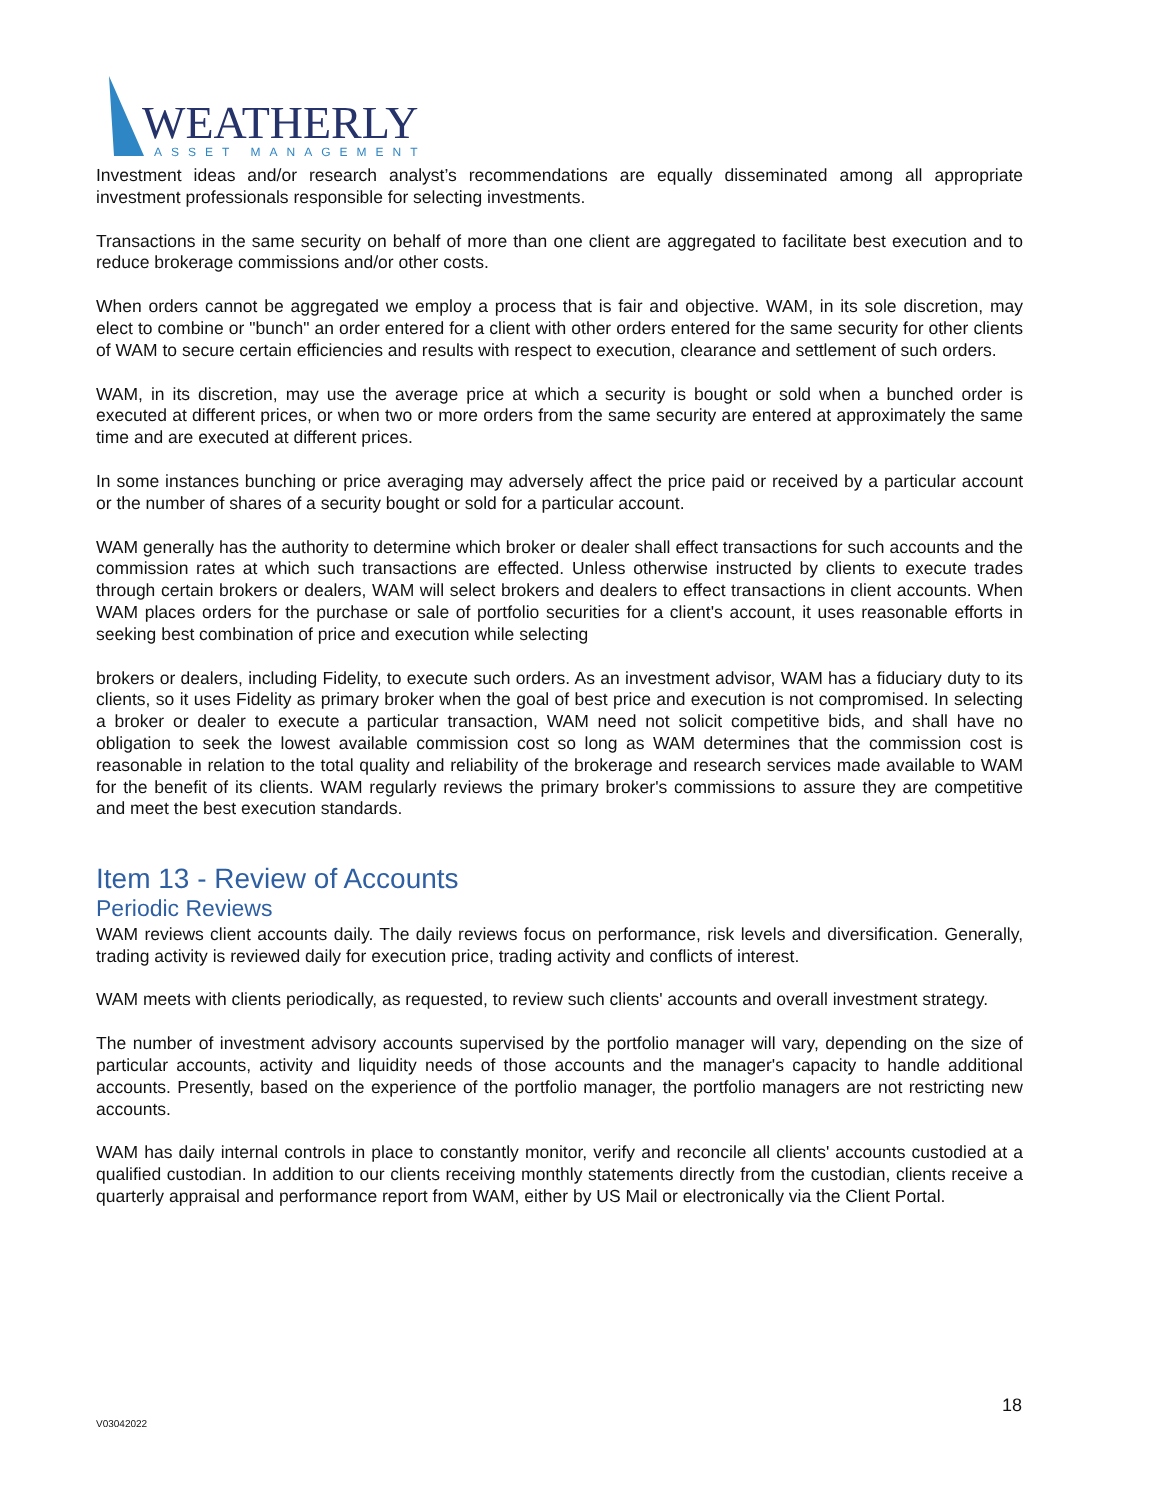WEATHERLY
ASSET MANAGEMENT
Investment ideas and/or research analyst’s recommendations are equally disseminated among all appropriate investment professionals responsible for selecting investments.
Transactions in the same security on behalf of more than one client are aggregated to facilitate best execution and to reduce brokerage commissions and/or other costs.
When orders cannot be aggregated we employ a process that is fair and objective. WAM, in its sole discretion, may elect to combine or "bunch" an order entered for a client with other orders entered for the same security for other clients of WAM to secure certain efficiencies and results with respect to execution, clearance and settlement of such orders.
WAM, in its discretion, may use the average price at which a security is bought or sold when a bunched order is executed at different prices, or when two or more orders from the same security are entered at approximately the same time and are executed at different prices.
In some instances bunching or price averaging may adversely affect the price paid or received by a particular account or the number of shares of a security bought or sold for a particular account.
WAM generally has the authority to determine which broker or dealer shall effect transactions for such accounts and the commission rates at which such transactions are effected. Unless otherwise instructed by clients to execute trades through certain brokers or dealers, WAM will select brokers and dealers to effect transactions in client accounts. When WAM places orders for the purchase or sale of portfolio securities for a client's account, it uses reasonable efforts in seeking best combination of price and execution while selecting
brokers or dealers, including Fidelity, to execute such orders. As an investment advisor, WAM has a fiduciary duty to its clients, so it uses Fidelity as primary broker when the goal of best price and execution is not compromised. In selecting a broker or dealer to execute a particular transaction, WAM need not solicit competitive bids, and shall have no obligation to seek the lowest available commission cost so long as WAM determines that the commission cost is reasonable in relation to the total quality and reliability of the brokerage and research services made available to WAM for the benefit of its clients. WAM regularly reviews the primary broker's commissions to assure they are competitive and meet the best execution standards.
Item 13 - Review of Accounts
Periodic Reviews
WAM reviews client accounts daily. The daily reviews focus on performance, risk levels and diversification. Generally, trading activity is reviewed daily for execution price, trading activity and conflicts of interest.
WAM meets with clients periodically, as requested, to review such clients' accounts and overall investment strategy.
The number of investment advisory accounts supervised by the portfolio manager will vary, depending on the size of particular accounts, activity and liquidity needs of those accounts and the manager's capacity to handle additional accounts. Presently, based on the experience of the portfolio manager, the portfolio managers are not restricting new accounts.
WAM has daily internal controls in place to constantly monitor, verify and reconcile all clients' accounts custodied at a qualified custodian. In addition to our clients receiving monthly statements directly from the custodian, clients receive a quarterly appraisal and performance report from WAM, either by US Mail or electronically via the Client Portal.
18
V03042022